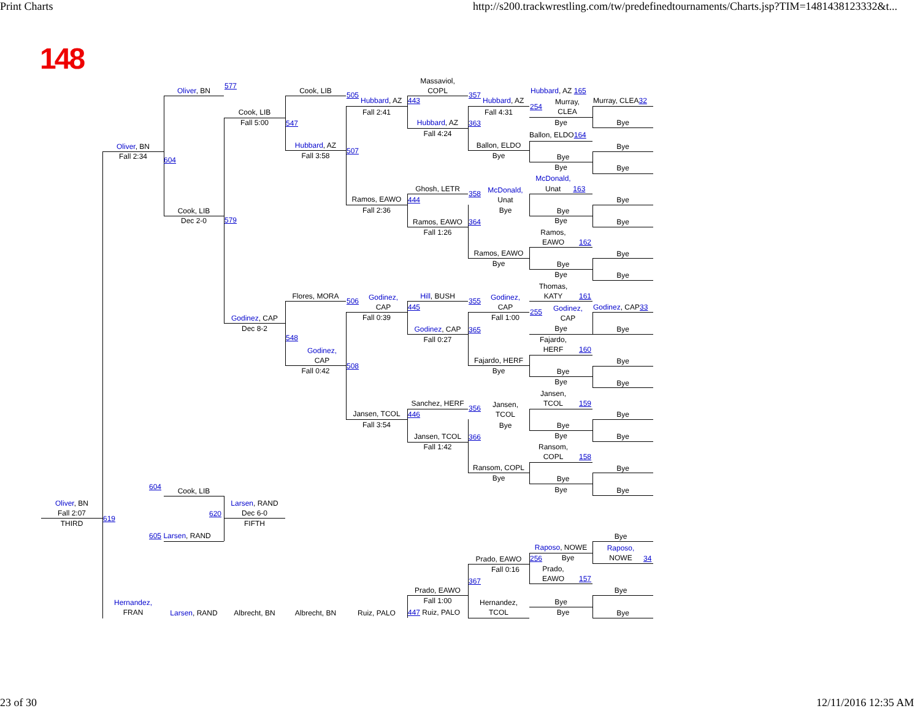Print Charts
http://s200.trackwrestling.com/tw/predefinedtournaments/Charts.jsp?TIM=1481438123332&t...
148
Oliver, BN
577
Cook, LIB
505
Massaviol,
COPL
357
Hubbard, AZ 165
Hubbard, AZ
443
Hubbard, AZ
Murray,
CLEA
Murray, CLEA32
254
Cook, LIB
Fall 2:41
Fall 4:31
Fall 5:00
547
Hubbard, AZ
363
Bye
Bye
Fall 4:24
Ballon, ELDO164
Hubbard, AZ
507
Oliver, BN
Ballon, ELDO
Bye
Fall 2:34
Fall 3:58
Bye
Bye
604
Bye
Bye
McDonald,
Ghosh, LETR
358
McDonald,
Unat 163
Ramos, EAWO
444
Unat
Bye
Cook, LIB
Fall 2:36
Bye
Bye
Dec 2-0
579
Ramos, EAWO
364
Bye
Bye
Fall 1:26
Ramos,
EAWO
162
Ramos, EAWO
Bye
Bye
Bye
Bye
Bye
Thomas,
KATY
161
Flores, MORA
506
Godinez,
CAP
Hill, BUSH
355
Godinez,
CAP
445
Godinez,
CAP
255
Godinez, CAP33
Godinez, CAP
Fall 0:39
Fall 1:00
Dec 8-2
Godinez, CAP
365
Bye
Bye
548
Fall 0:27
Fajardo,
HERF
160
Godinez,
CAP
Fajardo, HERF
Bye
508
Fall 0:42
Bye
Bye
Bye
Bye
Jansen,
TCOL
159
Sanchez, HERF
356
Jansen,
TCOL
Jansen, TCOL
446
Bye
Fall 3:54
Bye
Bye
Bye
Jansen, TCOL
366
Bye
Fall 1:42
Ransom,
COPL
158
Ransom, COPL
Bye
Bye
Bye
604
Cook, LIB
Bye
Bye
Oliver, BN
Larsen, RAND
620
Fall 2:07
Dec 6-0
619
THIRD
FIFTH
605 Larsen, RAND
Bye
Raposo, NOWE
Raposo,
NOWE
34
Prado, EAWO
256
Bye
Fall 0:16
Prado,
EAWO
157
367
Prado, EAWO
Bye
Fall 1:00
Hernandez,
FRAN
Hernandez,
TCOL
Bye
Larsen, RAND
Albrecht, BN
Albrecht, BN
Ruiz, PALO
447 Ruiz, PALO
Bye
Bye
23 of 30
12/11/2016 12:35 AM